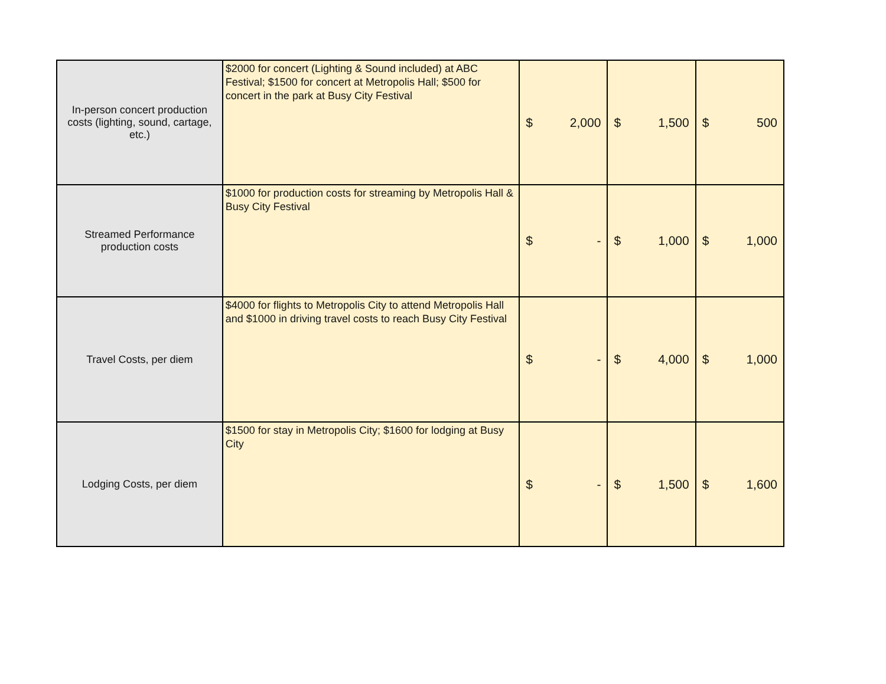| In-person concert production costs (lighting, sound, cartage, etc.) | $2000 for concert (Lighting & Sound included) at ABC Festival; $1500 for concert at Metropolis Hall; $500 for concert in the park at Busy City Festival | $ 2,000 | $ 1,500 | $ 500 |
| Streamed Performance production costs | $1000 for production costs for streaming by Metropolis Hall & Busy City Festival | $ - | $ 1,000 | $ 1,000 |
| Travel Costs, per diem | $4000 for flights to Metropolis City to attend Metropolis Hall and $1000 in driving travel costs to reach Busy City Festival | $ - | $ 4,000 | $ 1,000 |
| Lodging Costs, per diem | $1500 for stay in Metropolis City; $1600 for lodging at Busy City | $ - | $ 1,500 | $ 1,600 |